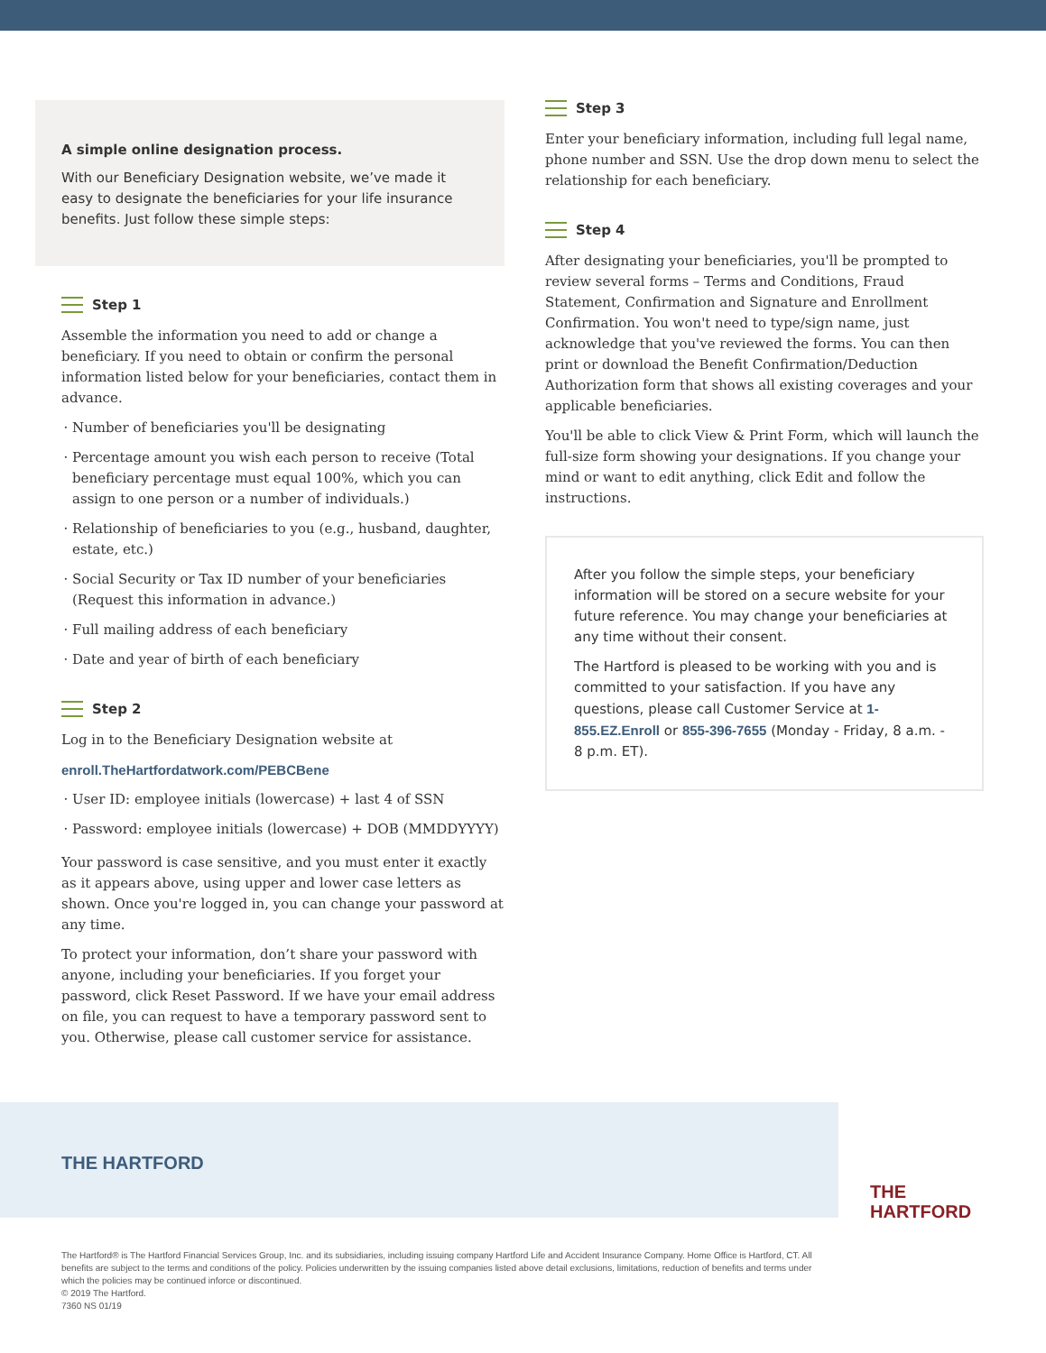A simple online designation process.
With our Beneficiary Designation website, we’ve made it easy to designate the beneficiaries for your life insurance benefits. Just follow these simple steps:
Step 1
Assemble the information you need to add or change a beneficiary. If you need to obtain or confirm the personal information listed below for your beneficiaries, contact them in advance.
Number of beneficiaries you'll be designating
Percentage amount you wish each person to receive (Total beneficiary percentage must equal 100%, which you can assign to one person or a number of individuals.)
Relationship of beneficiaries to you (e.g., husband, daughter, estate, etc.)
Social Security or Tax ID number of your beneficiaries (Request this information in advance.)
Full mailing address of each beneficiary
Date and year of birth of each beneficiary
Step 2
Log in to the Beneficiary Designation website at
enroll.TheHartfordatwork.com/PEBCBene
User ID: employee initials (lowercase) + last 4 of SSN
Password: employee initials (lowercase) + DOB (MMDDYYYY)
Your password is case sensitive, and you must enter it exactly as it appears above, using upper and lower case letters as shown. Once you're logged in, you can change your password at any time.
To protect your information, don’t share your password with anyone, including your beneficiaries. If you forget your password, click Reset Password. If we have your email address on file, you can request to have a temporary password sent to you. Otherwise, please call customer service for assistance.
Step 3
Enter your beneficiary information, including full legal name, phone number and SSN. Use the drop down menu to select the relationship for each beneficiary.
Step 4
After designating your beneficiaries, you'll be prompted to review several forms – Terms and Conditions, Fraud Statement, Confirmation and Signature and Enrollment Confirmation. You won't need to type/sign name, just acknowledge that you've reviewed the forms. You can then print or download the Benefit Confirmation/Deduction Authorization form that shows all existing coverages and your applicable beneficiaries.
You'll be able to click View & Print Form, which will launch the full-size form showing your designations. If you change your mind or want to edit anything, click Edit and follow the instructions.
After you follow the simple steps, your beneficiary information will be stored on a secure website for your future reference. You may change your beneficiaries at any time without their consent.
The Hartford is pleased to be working with you and is committed to your satisfaction. If you have any questions, please call Customer Service at 1-855.EZ.Enroll or 855-396-7655 (Monday - Friday, 8 a.m. - 8 p.m. ET).
THE HARTFORD
THE
HARTFORD
The Hartford® is The Hartford Financial Services Group, Inc. and its subsidiaries, including issuing company Hartford Life and Accident Insurance Company. Home Office is Hartford, CT. All benefits are subject to the terms and conditions of the policy. Policies underwritten by the issuing companies listed above detail exclusions, limitations, reduction of benefits and terms under which the policies may be continued inforce or discontinued.
© 2019 The Hartford.
7360 NS 01/19